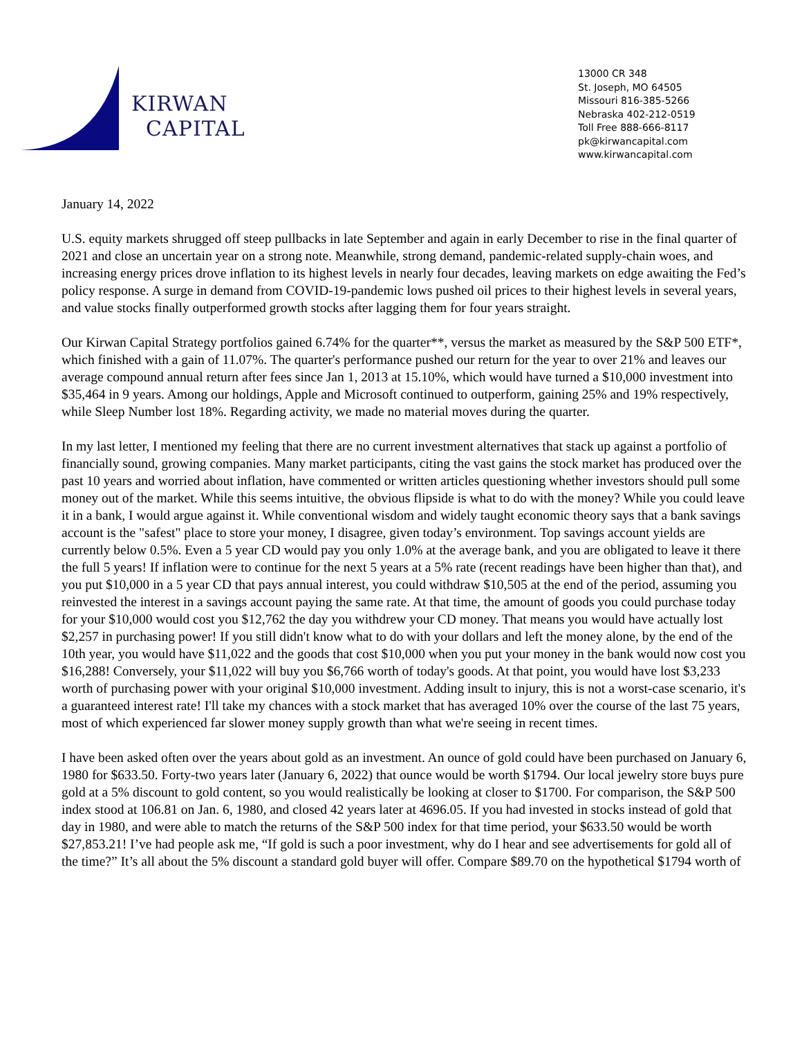KIRWAN
CAPITAL
13000 CR 348
St. Joseph, MO 64505
Missouri 816-385-5266
Nebraska 402-212-0519
Toll Free 888-666-8117
pk@kirwancapital.com
www.kirwancapital.com
January 14, 2022
U.S. equity markets shrugged off steep pullbacks in late September and again in early December to rise in the final quarter of 2021 and close an uncertain year on a strong note. Meanwhile, strong demand, pandemic-related supply-chain woes, and increasing energy prices drove inflation to its highest levels in nearly four decades, leaving markets on edge awaiting the Fed’s policy response. A surge in demand from COVID-19-pandemic lows pushed oil prices to their highest levels in several years, and value stocks finally outperformed growth stocks after lagging them for four years straight.
Our Kirwan Capital Strategy portfolios gained 6.74% for the quarter**, versus the market as measured by the S&P 500 ETF*, which finished with a gain of 11.07%. The quarter's performance pushed our return for the year to over 21% and leaves our average compound annual return after fees since Jan 1, 2013 at 15.10%, which would have turned a $10,000 investment into $35,464 in 9 years. Among our holdings, Apple and Microsoft continued to outperform, gaining 25% and 19% respectively, while Sleep Number lost 18%. Regarding activity, we made no material moves during the quarter.
In my last letter, I mentioned my feeling that there are no current investment alternatives that stack up against a portfolio of financially sound, growing companies. Many market participants, citing the vast gains the stock market has produced over the past 10 years and worried about inflation, have commented or written articles questioning whether investors should pull some money out of the market. While this seems intuitive, the obvious flipside is what to do with the money? While you could leave it in a bank, I would argue against it. While conventional wisdom and widely taught economic theory says that a bank savings account is the "safest" place to store your money, I disagree, given today’s environment. Top savings account yields are currently below 0.5%. Even a 5 year CD would pay you only 1.0% at the average bank, and you are obligated to leave it there the full 5 years! If inflation were to continue for the next 5 years at a 5% rate (recent readings have been higher than that), and you put $10,000 in a 5 year CD that pays annual interest, you could withdraw $10,505 at the end of the period, assuming you reinvested the interest in a savings account paying the same rate. At that time, the amount of goods you could purchase today for your $10,000 would cost you $12,762 the day you withdrew your CD money. That means you would have actually lost $2,257 in purchasing power! If you still didn't know what to do with your dollars and left the money alone, by the end of the 10th year, you would have $11,022 and the goods that cost $10,000 when you put your money in the bank would now cost you $16,288! Conversely, your $11,022 will buy you $6,766 worth of today's goods. At that point, you would have lost $3,233 worth of purchasing power with your original $10,000 investment. Adding insult to injury, this is not a worst-case scenario, it's a guaranteed interest rate! I'll take my chances with a stock market that has averaged 10% over the course of the last 75 years, most of which experienced far slower money supply growth than what we're seeing in recent times.
I have been asked often over the years about gold as an investment. An ounce of gold could have been purchased on January 6, 1980 for $633.50. Forty-two years later (January 6, 2022) that ounce would be worth $1794. Our local jewelry store buys pure gold at a 5% discount to gold content, so you would realistically be looking at closer to $1700. For comparison, the S&P 500 index stood at 106.81 on Jan. 6, 1980, and closed 42 years later at 4696.05. If you had invested in stocks instead of gold that day in 1980, and were able to match the returns of the S&P 500 index for that time period, your $633.50 would be worth $27,853.21! I’ve had people ask me, “If gold is such a poor investment, why do I hear and see advertisements for gold all of the time?” It’s all about the 5% discount a standard gold buyer will offer. Compare $89.70 on the hypothetical $1794 worth of